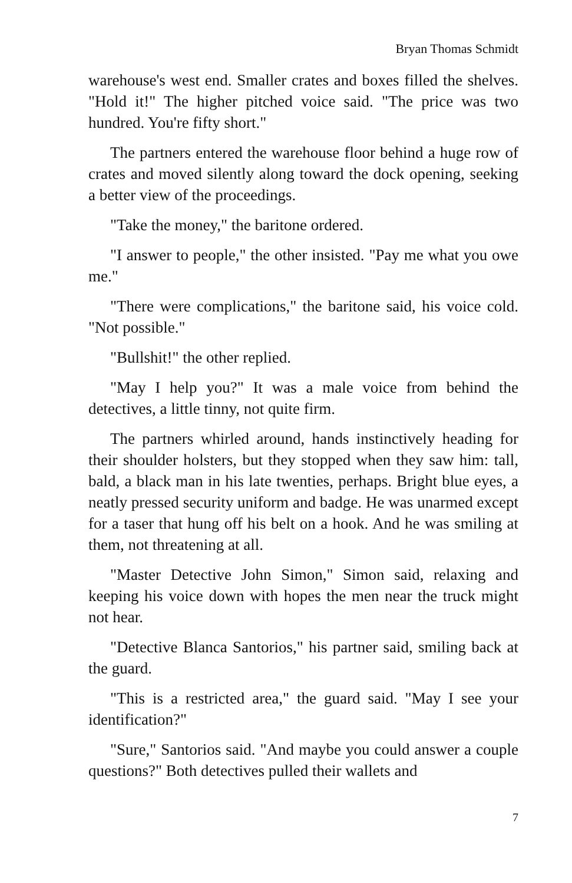Bryan Thomas Schmidt
warehouse's west end. Smaller crates and boxes filled the shelves. "Hold it!" The higher pitched voice said. "The price was two hundred. You're fifty short."
The partners entered the warehouse floor behind a huge row of crates and moved silently along toward the dock opening, seeking a better view of the proceedings.
"Take the money," the baritone ordered.
"I answer to people," the other insisted. "Pay me what you owe me."
"There were complications," the baritone said, his voice cold. "Not possible."
"Bullshit!" the other replied.
"May I help you?" It was a male voice from behind the detectives, a little tinny, not quite firm.
The partners whirled around, hands instinctively heading for their shoulder holsters, but they stopped when they saw him: tall, bald, a black man in his late twenties, perhaps. Bright blue eyes, a neatly pressed security uniform and badge. He was unarmed except for a taser that hung off his belt on a hook. And he was smiling at them, not threatening at all.
"Master Detective John Simon," Simon said, relaxing and keeping his voice down with hopes the men near the truck might not hear.
"Detective Blanca Santorios," his partner said, smiling back at the guard.
"This is a restricted area," the guard said. "May I see your identification?"
"Sure," Santorios said. "And maybe you could answer a couple questions?" Both detectives pulled their wallets and
7